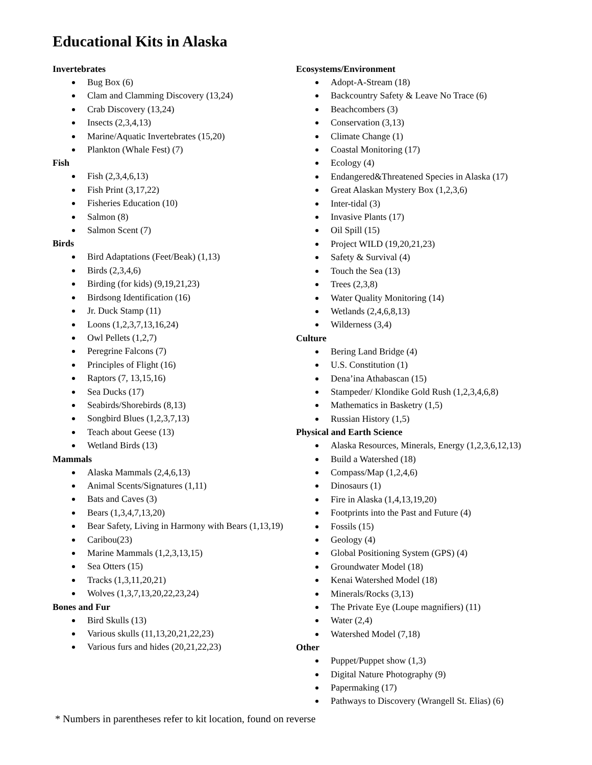Educational Kits in Alaska
Invertebrates
Bug Box (6)
Clam and Clamming Discovery (13,24)
Crab Discovery (13,24)
Insects (2,3,4,13)
Marine/Aquatic Invertebrates (15,20)
Plankton (Whale Fest) (7)
Fish
Fish (2,3,4,6,13)
Fish Print (3,17,22)
Fisheries Education (10)
Salmon (8)
Salmon Scent (7)
Birds
Bird Adaptations (Feet/Beak) (1,13)
Birds (2,3,4,6)
Birding (for kids) (9,19,21,23)
Birdsong Identification (16)
Jr. Duck Stamp (11)
Loons (1,2,3,7,13,16,24)
Owl Pellets (1,2,7)
Peregrine Falcons (7)
Principles of Flight (16)
Raptors (7, 13,15,16)
Sea Ducks (17)
Seabirds/Shorebirds (8,13)
Songbird Blues (1,2,3,7,13)
Teach about Geese (13)
Wetland Birds (13)
Mammals
Alaska Mammals (2,4,6,13)
Animal Scents/Signatures (1,11)
Bats and Caves (3)
Bears (1,3,4,7,13,20)
Bear Safety, Living in Harmony with Bears (1,13,19)
Caribou(23)
Marine Mammals (1,2,3,13,15)
Sea Otters (15)
Tracks (1,3,11,20,21)
Wolves (1,3,7,13,20,22,23,24)
Bones and Fur
Bird Skulls (13)
Various skulls (11,13,20,21,22,23)
Various furs and hides (20,21,22,23)
Ecosystems/Environment
Adopt-A-Stream (18)
Backcountry Safety & Leave No Trace (6)
Beachcombers (3)
Conservation (3,13)
Climate Change (1)
Coastal Monitoring (17)
Ecology (4)
Endangered&Threatened Species in Alaska (17)
Great Alaskan Mystery Box (1,2,3,6)
Inter-tidal (3)
Invasive Plants (17)
Oil Spill (15)
Project WILD (19,20,21,23)
Safety & Survival (4)
Touch the Sea (13)
Trees (2,3,8)
Water Quality Monitoring (14)
Wetlands (2,4,6,8,13)
Wilderness (3,4)
Culture
Bering Land Bridge (4)
U.S. Constitution (1)
Dena’ina Athabascan (15)
Stampeder/ Klondike Gold Rush (1,2,3,4,6,8)
Mathematics in Basketry (1,5)
Russian History (1,5)
Physical and Earth Science
Alaska Resources, Minerals, Energy (1,2,3,6,12,13)
Build a Watershed (18)
Compass/Map (1,2,4,6)
Dinosaurs (1)
Fire in Alaska (1,4,13,19,20)
Footprints into the Past and Future (4)
Fossils (15)
Geology (4)
Global Positioning System (GPS) (4)
Groundwater Model (18)
Kenai Watershed Model (18)
Minerals/Rocks (3,13)
The Private Eye (Loupe magnifiers) (11)
Water (2,4)
Watershed Model (7,18)
Other
Puppet/Puppet show (1,3)
Digital Nature Photography (9)
Papermaking (17)
Pathways to Discovery (Wrangell St. Elias) (6)
* Numbers in parentheses refer to kit location, found on reverse